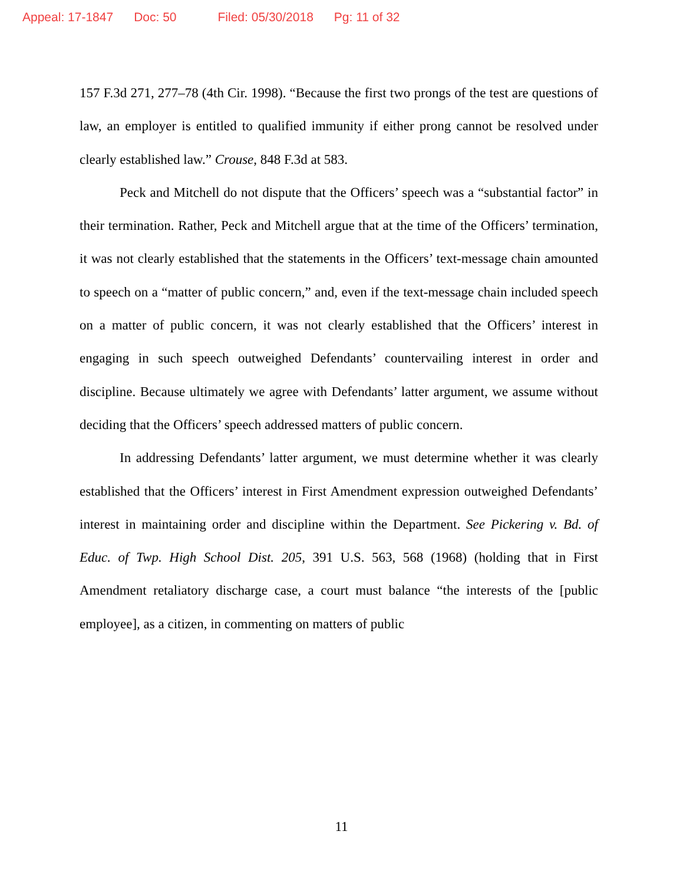Appeal: 17-1847 Doc: 50 Filed: 05/30/2018 Pg: 11 of 32
157 F.3d 271, 277–78 (4th Cir. 1998). “Because the first two prongs of the test are questions of law, an employer is entitled to qualified immunity if either prong cannot be resolved under clearly established law.” Crouse, 848 F.3d at 583.
Peck and Mitchell do not dispute that the Officers’ speech was a “substantial factor” in their termination. Rather, Peck and Mitchell argue that at the time of the Officers’ termination, it was not clearly established that the statements in the Officers’ text-message chain amounted to speech on a “matter of public concern,” and, even if the text-message chain included speech on a matter of public concern, it was not clearly established that the Officers’ interest in engaging in such speech outweighed Defendants’ countervailing interest in order and discipline. Because ultimately we agree with Defendants’ latter argument, we assume without deciding that the Officers’ speech addressed matters of public concern.
In addressing Defendants’ latter argument, we must determine whether it was clearly established that the Officers’ interest in First Amendment expression outweighed Defendants’ interest in maintaining order and discipline within the Department. See Pickering v. Bd. of Educ. of Twp. High School Dist. 205, 391 U.S. 563, 568 (1968) (holding that in First Amendment retaliatory discharge case, a court must balance “the interests of the [public employee], as a citizen, in commenting on matters of public
11